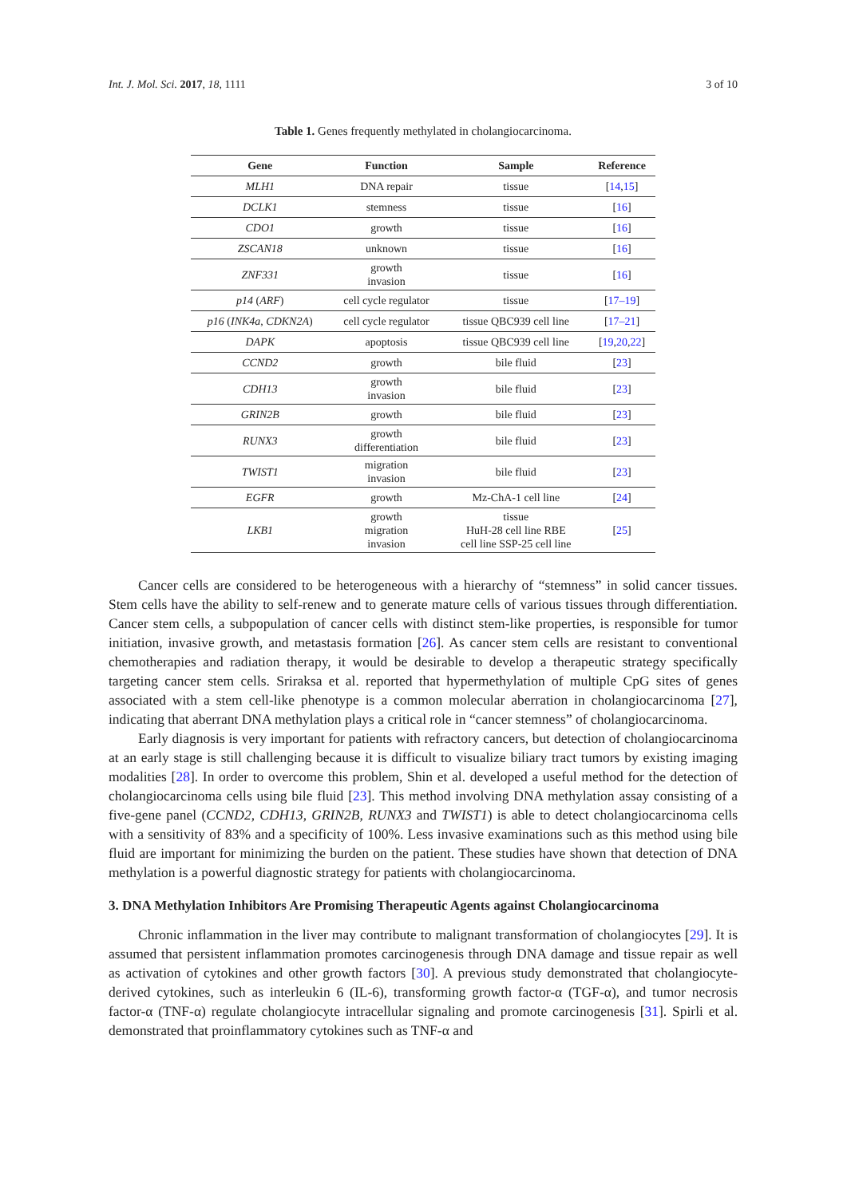Int. J. Mol. Sci. 2017, 18, 1111 3 of 10
Table 1. Genes frequently methylated in cholangiocarcinoma.
| Gene | Function | Sample | Reference |
| --- | --- | --- | --- |
| MLH1 | DNA repair | tissue | [ 14 , 15 ] |
| DCLK1 | stemness | tissue | [ 16 ] |
| CDO1 | growth | tissue | [ 16 ] |
| ZSCAN18 | unknown | tissue | [ 16 ] |
| ZNF331 | growth invasion | tissue | [ 16 ] |
| p14 ( ARF ) | cell cycle regulator | tissue | [ 17–19 ] |
| p16 ( INK4a , CDKN2A ) | cell cycle regulator | tissue QBC939 cell line | [ 17–21 ] |
| DAPK | apoptosis | tissue QBC939 cell line | [ 19 , 20 , 22 ] |
| CCND2 | growth | bile fluid | [ 23 ] |
| CDH13 | growth invasion | bile fluid | [ 23 ] |
| GRIN2B | growth | bile fluid | [ 23 ] |
| RUNX3 | growth differentiation | bile fluid | [ 23 ] |
| TWIST1 | migration invasion | bile fluid | [ 23 ] |
| EGFR | growth | Mz-ChA-1 cell line | [ 24 ] |
| LKB1 | growth migration invasion | tissue HuH-28 cell line RBE cell line SSP-25 cell line | [ 25 ] |
Cancer cells are considered to be heterogeneous with a hierarchy of “stemness” in solid cancer tissues. Stem cells have the ability to self-renew and to generate mature cells of various tissues through differentiation. Cancer stem cells, a subpopulation of cancer cells with distinct stem-like properties, is responsible for tumor initiation, invasive growth, and metastasis formation [26]. As cancer stem cells are resistant to conventional chemotherapies and radiation therapy, it would be desirable to develop a therapeutic strategy specifically targeting cancer stem cells. Sriraksa et al. reported that hypermethylation of multiple CpG sites of genes associated with a stem cell-like phenotype is a common molecular aberration in cholangiocarcinoma [27], indicating that aberrant DNA methylation plays a critical role in “cancer stemness” of cholangiocarcinoma.
Early diagnosis is very important for patients with refractory cancers, but detection of cholangiocarcinoma at an early stage is still challenging because it is difficult to visualize biliary tract tumors by existing imaging modalities [28]. In order to overcome this problem, Shin et al. developed a useful method for the detection of cholangiocarcinoma cells using bile fluid [23]. This method involving DNA methylation assay consisting of a five-gene panel (CCND2, CDH13, GRIN2B, RUNX3 and TWIST1) is able to detect cholangiocarcinoma cells with a sensitivity of 83% and a specificity of 100%. Less invasive examinations such as this method using bile fluid are important for minimizing the burden on the patient. These studies have shown that detection of DNA methylation is a powerful diagnostic strategy for patients with cholangiocarcinoma.
3. DNA Methylation Inhibitors Are Promising Therapeutic Agents against Cholangiocarcinoma
Chronic inflammation in the liver may contribute to malignant transformation of cholangiocytes [29]. It is assumed that persistent inflammation promotes carcinogenesis through DNA damage and tissue repair as well as activation of cytokines and other growth factors [30]. A previous study demonstrated that cholangiocyte-derived cytokines, such as interleukin 6 (IL-6), transforming growth factor-α (TGF-α), and tumor necrosis factor-α (TNF-α) regulate cholangiocyte intracellular signaling and promote carcinogenesis [31]. Spirli et al. demonstrated that proinflammatory cytokines such as TNF-α and